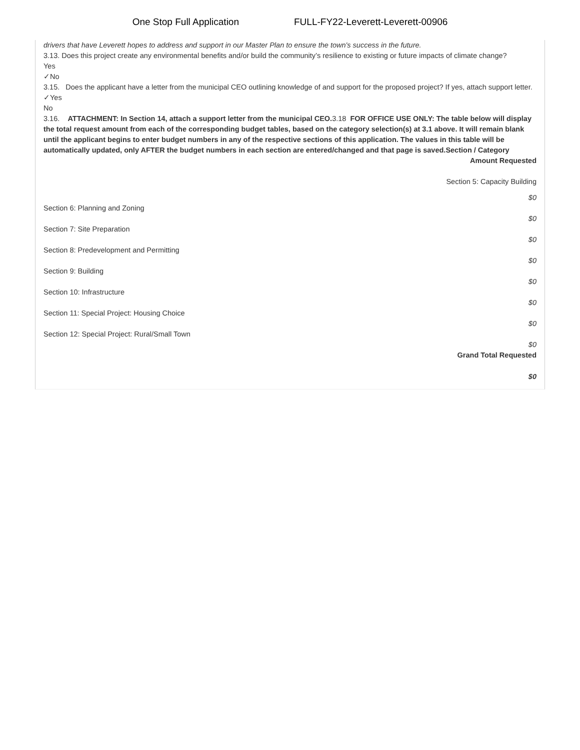One Stop Full Application FULL-FY22-Leverett-Leverett-00906
drivers that have Leverett hopes to address and support in our Master Plan to ensure the town's success in the future.
3.13. Does this project create any environmental benefits and/or build the community’s resilience to existing or future impacts of climate change?
Yes
✓No
3.15. Does the applicant have a letter from the municipal CEO outlining knowledge of and support for the proposed project? If yes, attach support letter.
✓Yes
No
3.16. ATTACHMENT: In Section 14, attach a support letter from the municipal CEO. 3.18 FOR OFFICE USE ONLY: The table below will display the total request amount from each of the corresponding budget tables, based on the category selection(s) at 3.1 above. It will remain blank until the applicant begins to enter budget numbers in any of the respective sections of this application. The values in this table will be automatically updated, only AFTER the budget numbers in each section are entered/changed and that page is saved.Section / Category
Amount Requested
Section 5: Capacity Building
$0
Section 6: Planning and Zoning
$0
Section 7: Site Preparation
$0
Section 8: Predevelopment and Permitting
$0
Section 9: Building
$0
Section 10: Infrastructure
$0
Section 11: Special Project: Housing Choice
$0
Section 12: Special Project: Rural/Small Town
$0
Grand Total Requested
$0